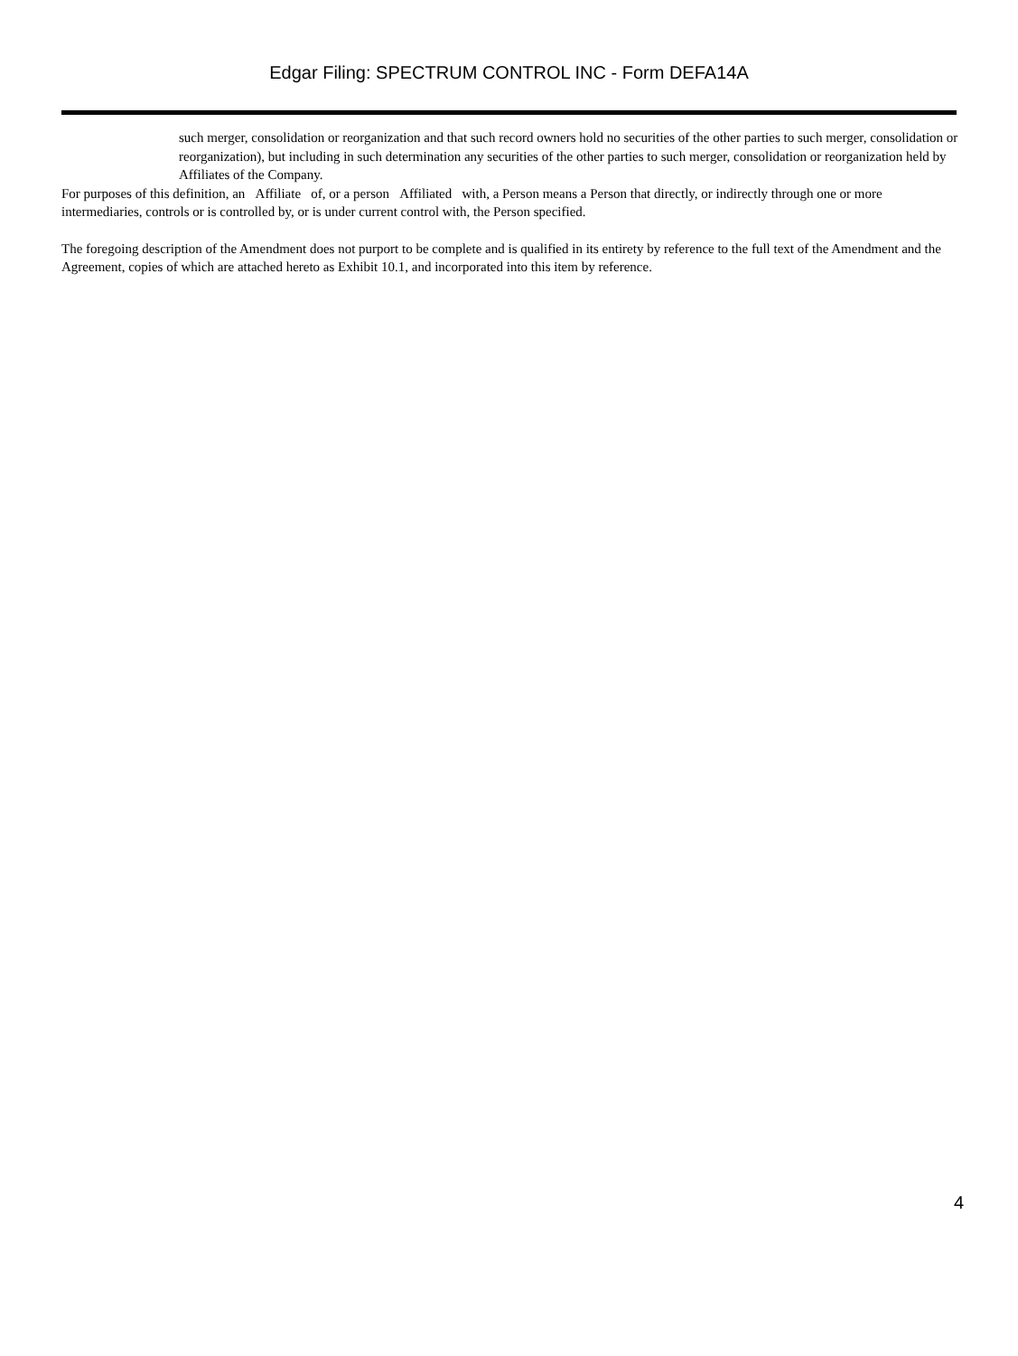Edgar Filing: SPECTRUM CONTROL INC - Form DEFA14A
such merger, consolidation or reorganization and that such record owners hold no securities of the other parties to such merger, consolidation or reorganization), but including in such determination any securities of the other parties to such merger, consolidation or reorganization held by Affiliates of the Company.
For purposes of this definition, an Affiliate of, or a person Affiliated with, a Person means a Person that directly, or indirectly through one or more intermediaries, controls or is controlled by, or is under current control with, the Person specified.
The foregoing description of the Amendment does not purport to be complete and is qualified in its entirety by reference to the full text of the Amendment and the Agreement, copies of which are attached hereto as Exhibit 10.1, and incorporated into this item by reference.
4